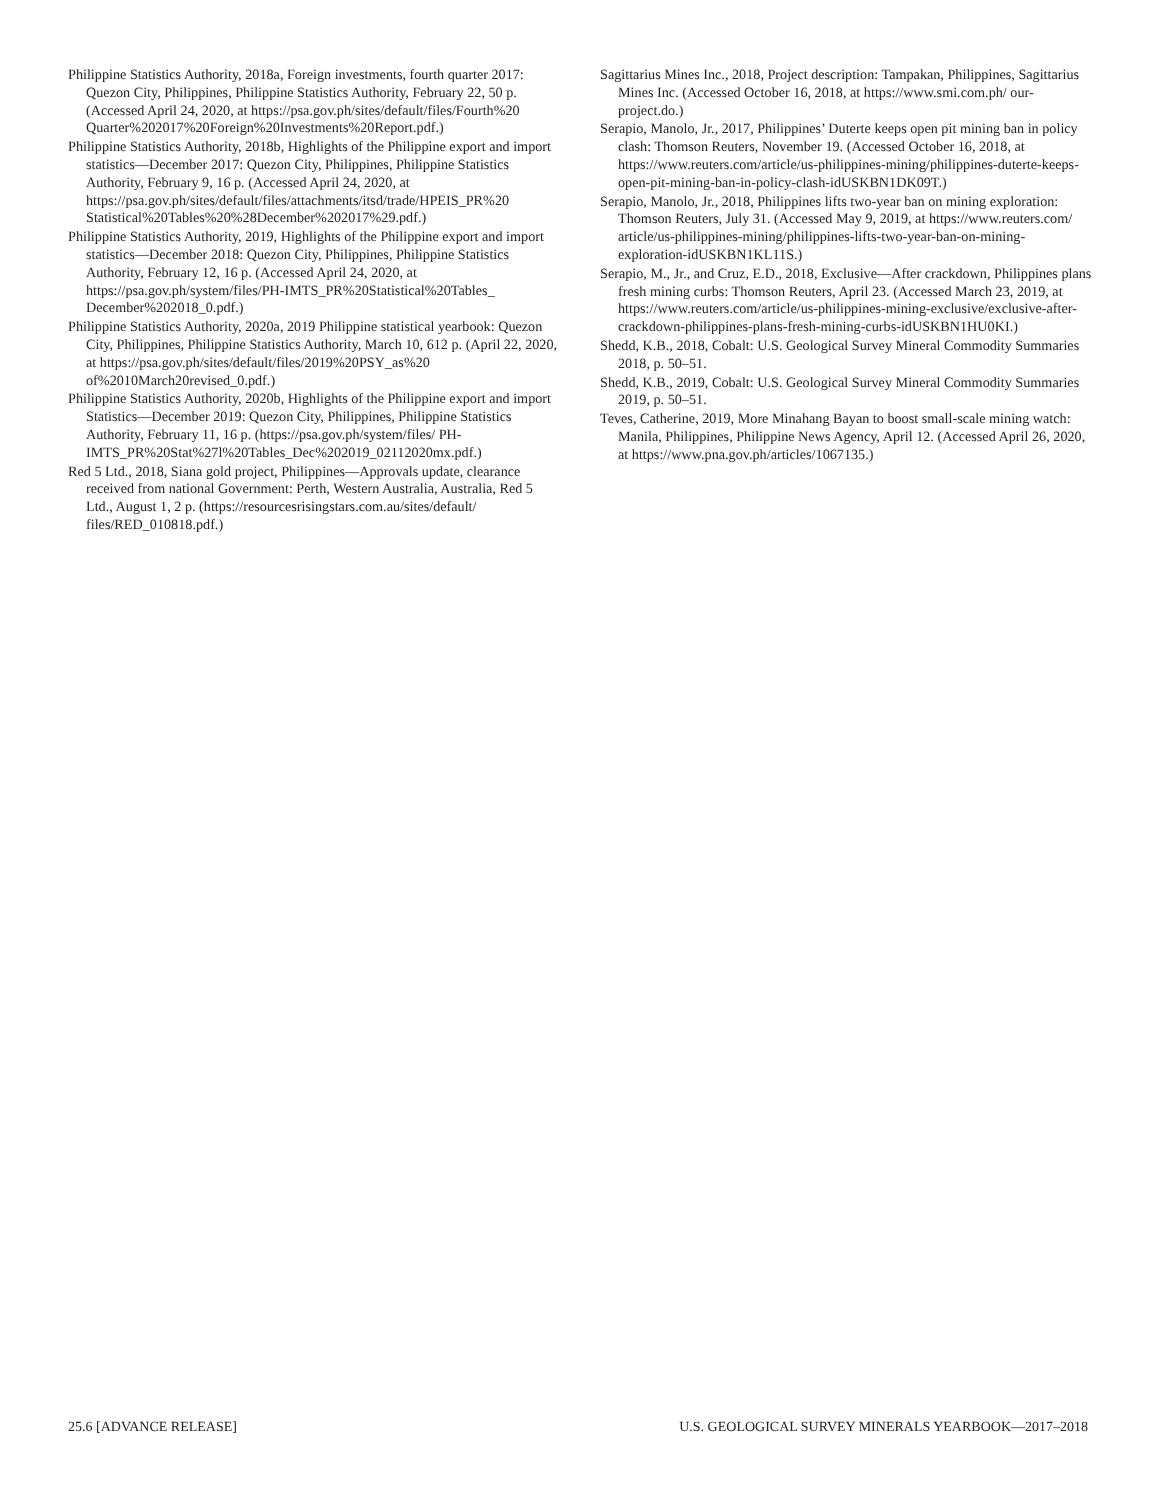Philippine Statistics Authority, 2018a, Foreign investments, fourth quarter 2017: Quezon City, Philippines, Philippine Statistics Authority, February 22, 50 p. (Accessed April 24, 2020, at https://psa.gov.ph/sites/default/files/Fourth%20 Quarter%202017%20Foreign%20Investments%20Report.pdf.)
Philippine Statistics Authority, 2018b, Highlights of the Philippine export and import statistics—December 2017: Quezon City, Philippines, Philippine Statistics Authority, February 9, 16 p. (Accessed April 24, 2020, at https://psa.gov.ph/sites/default/files/attachments/itsd/trade/HPEIS_PR%20 Statistical%20Tables%20%28December%202017%29.pdf.)
Philippine Statistics Authority, 2019, Highlights of the Philippine export and import statistics—December 2018: Quezon City, Philippines, Philippine Statistics Authority, February 12, 16 p. (Accessed April 24, 2020, at https://psa.gov.ph/system/files/PH-IMTS_PR%20Statistical%20Tables_ December%202018_0.pdf.)
Philippine Statistics Authority, 2020a, 2019 Philippine statistical yearbook: Quezon City, Philippines, Philippine Statistics Authority, March 10, 612 p. (April 22, 2020, at https://psa.gov.ph/sites/default/files/2019%20PSY_as%20 of%2010March20revised_0.pdf.)
Philippine Statistics Authority, 2020b, Highlights of the Philippine export and import Statistics—December 2019: Quezon City, Philippines, Philippine Statistics Authority, February 11, 16 p. (https://psa.gov.ph/system/files/ PH-IMTS_PR%20Stat%27l%20Tables_Dec%202019_02112020mx.pdf.)
Red 5 Ltd., 2018, Siana gold project, Philippines—Approvals update, clearance received from national Government: Perth, Western Australia, Australia, Red 5 Ltd., August 1, 2 p. (https://resourcesrisingstars.com.au/sites/default/ files/RED_010818.pdf.)
Sagittarius Mines Inc., 2018, Project description: Tampakan, Philippines, Sagittarius Mines Inc. (Accessed October 16, 2018, at https://www.smi.com.ph/ our-project.do.)
Serapio, Manolo, Jr., 2017, Philippines’ Duterte keeps open pit mining ban in policy clash: Thomson Reuters, November 19. (Accessed October 16, 2018, at https://www.reuters.com/article/us-philippines-mining/philippines-duterte-keeps-open-pit-mining-ban-in-policy-clash-idUSKBN1DK09T.)
Serapio, Manolo, Jr., 2018, Philippines lifts two-year ban on mining exploration: Thomson Reuters, July 31. (Accessed May 9, 2019, at https://www.reuters.com/ article/us-philippines-mining/philippines-lifts-two-year-ban-on-mining-exploration-idUSKBN1KL11S.)
Serapio, M., Jr., and Cruz, E.D., 2018, Exclusive—After crackdown, Philippines plans fresh mining curbs: Thomson Reuters, April 23. (Accessed March 23, 2019, at https://www.reuters.com/article/us-philippines-mining-exclusive/exclusive-after-crackdown-philippines-plans-fresh-mining-curbs-idUSKBN1HU0KI.)
Shedd, K.B., 2018, Cobalt: U.S. Geological Survey Mineral Commodity Summaries 2018, p. 50–51.
Shedd, K.B., 2019, Cobalt: U.S. Geological Survey Mineral Commodity Summaries 2019, p. 50–51.
Teves, Catherine, 2019, More Minahang Bayan to boost small-scale mining watch: Manila, Philippines, Philippine News Agency, April 12. (Accessed April 26, 2020, at https://www.pna.gov.ph/articles/1067135.)
25.6 [ADVANCE RELEASE] U.S. GEOLOGICAL SURVEY MINERALS YEARBOOK—2017–2018